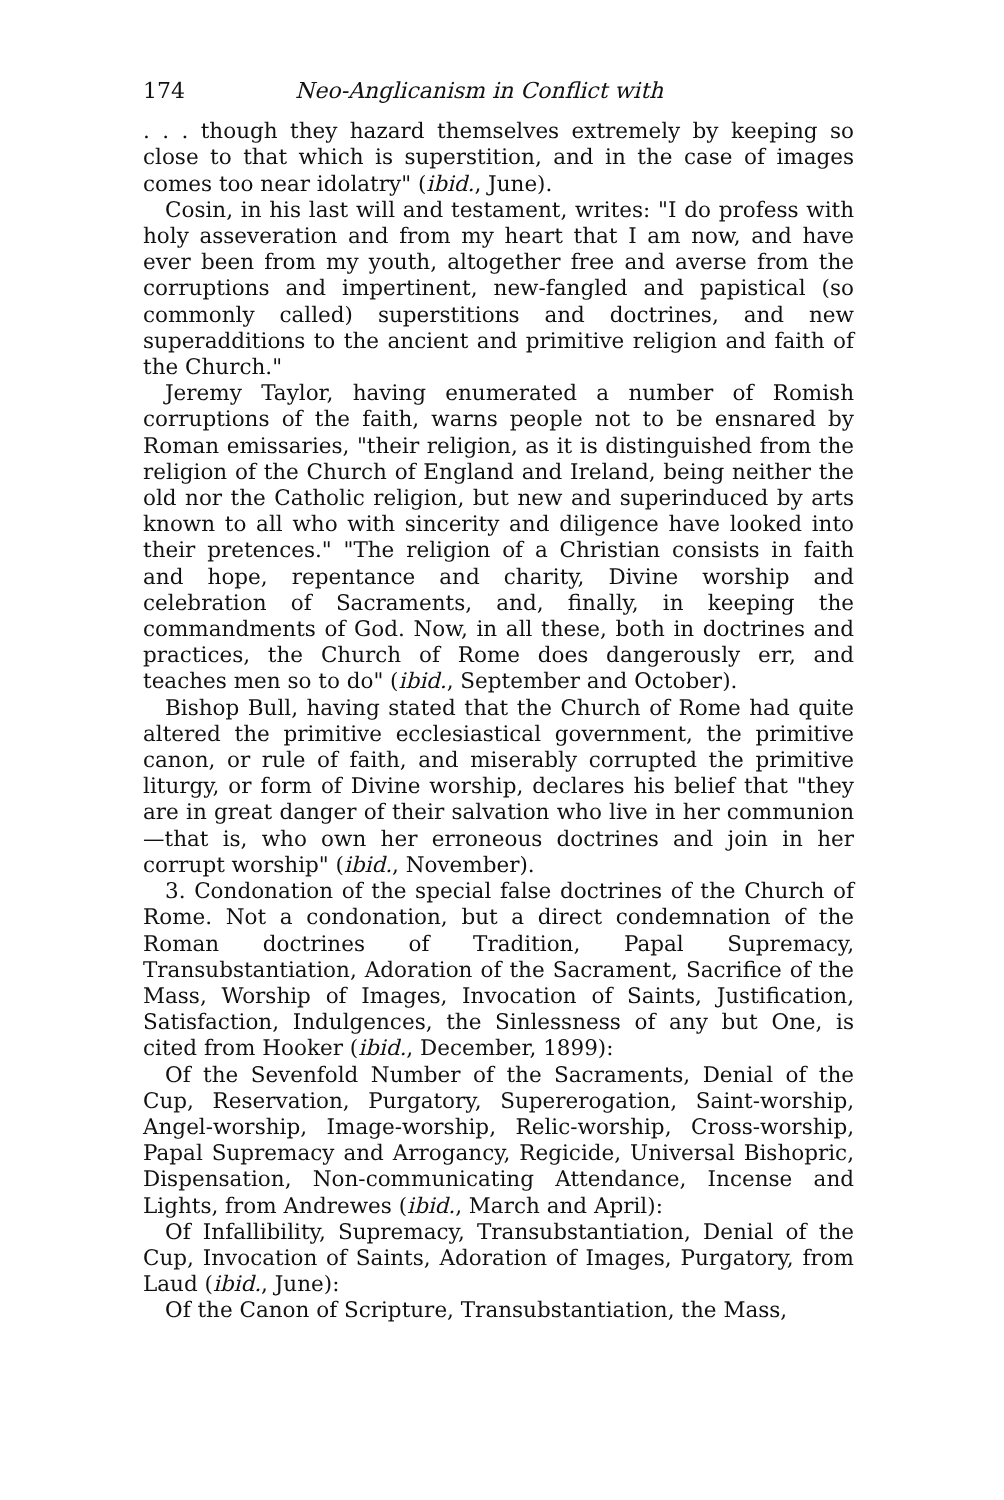174 Neo-Anglicanism in Conflict with
. . . though they hazard themselves extremely by keeping so close to that which is superstition, and in the case of images comes too near idolatry" (ibid., June).
Cosin, in his last will and testament, writes: "I do profess with holy asseveration and from my heart that I am now, and have ever been from my youth, altogether free and averse from the corruptions and impertinent, new-fangled and papistical (so commonly called) superstitions and doctrines, and new superadditions to the ancient and primitive religion and faith of the Church."
Jeremy Taylor, having enumerated a number of Romish corruptions of the faith, warns people not to be ensnared by Roman emissaries, "their religion, as it is distinguished from the religion of the Church of England and Ireland, being neither the old nor the Catholic religion, but new and superinduced by arts known to all who with sincerity and diligence have looked into their pretences." "The religion of a Christian consists in faith and hope, repentance and charity, Divine worship and celebration of Sacraments, and, finally, in keeping the commandments of God. Now, in all these, both in doctrines and practices, the Church of Rome does dangerously err, and teaches men so to do" (ibid., September and October).
Bishop Bull, having stated that the Church of Rome had quite altered the primitive ecclesiastical government, the primitive canon, or rule of faith, and miserably corrupted the primitive liturgy, or form of Divine worship, declares his belief that "they are in great danger of their salvation who live in her communion—that is, who own her erroneous doctrines and join in her corrupt worship" (ibid., November).
3. Condonation of the special false doctrines of the Church of Rome. Not a condonation, but a direct condemnation of the Roman doctrines of Tradition, Papal Supremacy, Transubstantiation, Adoration of the Sacrament, Sacrifice of the Mass, Worship of Images, Invocation of Saints, Justification, Satisfaction, Indulgences, the Sinlessness of any but One, is cited from Hooker (ibid., December, 1899):
Of the Sevenfold Number of the Sacraments, Denial of the Cup, Reservation, Purgatory, Supererogation, Saint-worship, Angel-worship, Image-worship, Relic-worship, Cross-worship, Papal Supremacy and Arrogancy, Regicide, Universal Bishopric, Dispensation, Non-communicating Attendance, Incense and Lights, from Andrewes (ibid., March and April):
Of Infallibility, Supremacy, Transubstantiation, Denial of the Cup, Invocation of Saints, Adoration of Images, Purgatory, from Laud (ibid., June):
Of the Canon of Scripture, Transubstantiation, the Mass,